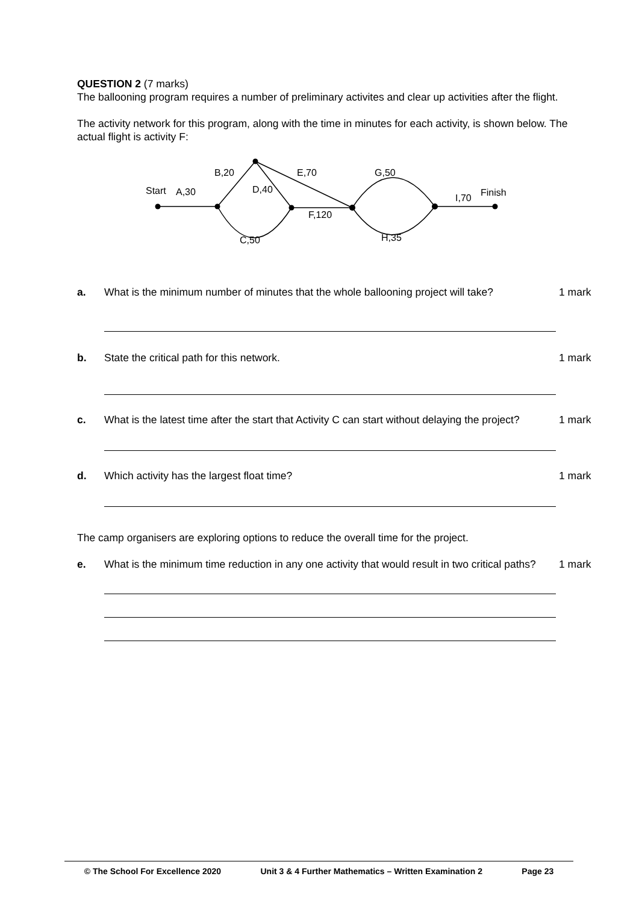QUESTION 2 (7 marks)
The ballooning program requires a number of preliminary activites and clear up activities after the flight.
The activity network for this program, along with the time in minutes for each activity, is shown below. The actual flight is activity F:
Start
A,30
B,20
D,40
E,70
G,50
F,120
C,50
H,35
I,70
Finish
a. What is the minimum number of minutes that the whole ballooning project will take? 1 mark
b. State the critical path for this network. 1 mark
c. What is the latest time after the start that Activity C can start without delaying the project? 1 mark
d. Which activity has the largest float time? 1 mark
The camp organisers are exploring options to reduce the overall time for the project.
e. What is the minimum time reduction in any one activity that would result in two critical paths? 1 mark
© The School For Excellence 2020 Unit 3 & 4 Further Mathematics – Written Examination 2 Page 23